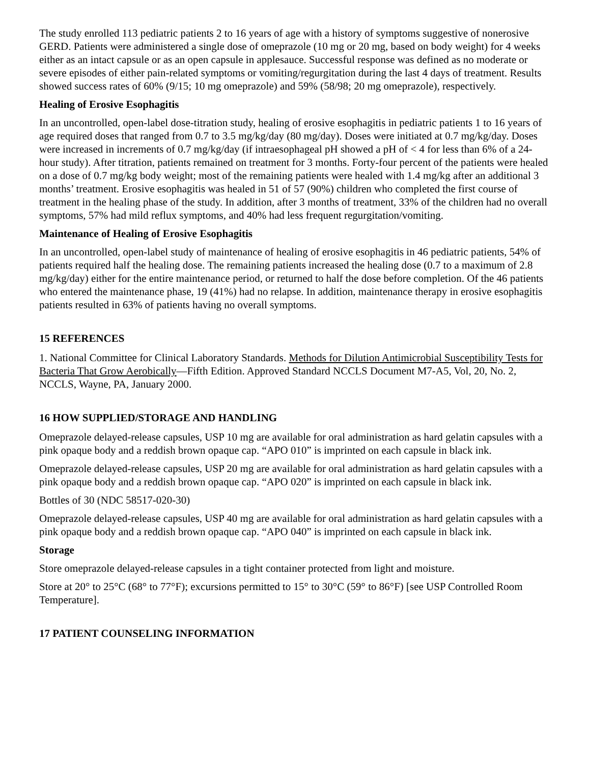The study enrolled 113 pediatric patients 2 to 16 years of age with a history of symptoms suggestive of nonerosive GERD. Patients were administered a single dose of omeprazole (10 mg or 20 mg, based on body weight) for 4 weeks either as an intact capsule or as an open capsule in applesauce. Successful response was defined as no moderate or severe episodes of either pain-related symptoms or vomiting/regurgitation during the last 4 days of treatment. Results showed success rates of 60% (9/15; 10 mg omeprazole) and 59% (58/98; 20 mg omeprazole), respectively.
Healing of Erosive Esophagitis
In an uncontrolled, open-label dose-titration study, healing of erosive esophagitis in pediatric patients 1 to 16 years of age required doses that ranged from 0.7 to 3.5 mg/kg/day (80 mg/day). Doses were initiated at 0.7 mg/kg/day. Doses were increased in increments of 0.7 mg/kg/day (if intraesophageal pH showed a pH of < 4 for less than 6% of a 24-hour study). After titration, patients remained on treatment for 3 months. Forty-four percent of the patients were healed on a dose of 0.7 mg/kg body weight; most of the remaining patients were healed with 1.4 mg/kg after an additional 3 months’ treatment. Erosive esophagitis was healed in 51 of 57 (90%) children who completed the first course of treatment in the healing phase of the study. In addition, after 3 months of treatment, 33% of the children had no overall symptoms, 57% had mild reflux symptoms, and 40% had less frequent regurgitation/vomiting.
Maintenance of Healing of Erosive Esophagitis
In an uncontrolled, open-label study of maintenance of healing of erosive esophagitis in 46 pediatric patients, 54% of patients required half the healing dose. The remaining patients increased the healing dose (0.7 to a maximum of 2.8 mg/kg/day) either for the entire maintenance period, or returned to half the dose before completion. Of the 46 patients who entered the maintenance phase, 19 (41%) had no relapse. In addition, maintenance therapy in erosive esophagitis patients resulted in 63% of patients having no overall symptoms.
15 REFERENCES
1. National Committee for Clinical Laboratory Standards. Methods for Dilution Antimicrobial Susceptibility Tests for Bacteria That Grow Aerobically—Fifth Edition. Approved Standard NCCLS Document M7-A5, Vol, 20, No. 2, NCCLS, Wayne, PA, January 2000.
16 HOW SUPPLIED/STORAGE AND HANDLING
Omeprazole delayed-release capsules, USP 10 mg are available for oral administration as hard gelatin capsules with a pink opaque body and a reddish brown opaque cap. “APO 010” is imprinted on each capsule in black ink.
Omeprazole delayed-release capsules, USP 20 mg are available for oral administration as hard gelatin capsules with a pink opaque body and a reddish brown opaque cap. “APO 020” is imprinted on each capsule in black ink.
Bottles of 30 (NDC 58517-020-30)
Omeprazole delayed-release capsules, USP 40 mg are available for oral administration as hard gelatin capsules with a pink opaque body and a reddish brown opaque cap. “APO 040” is imprinted on each capsule in black ink.
Storage
Store omeprazole delayed-release capsules in a tight container protected from light and moisture.
Store at 20° to 25°C (68° to 77°F); excursions permitted to 15° to 30°C (59° to 86°F) [see USP Controlled Room Temperature].
17 PATIENT COUNSELING INFORMATION